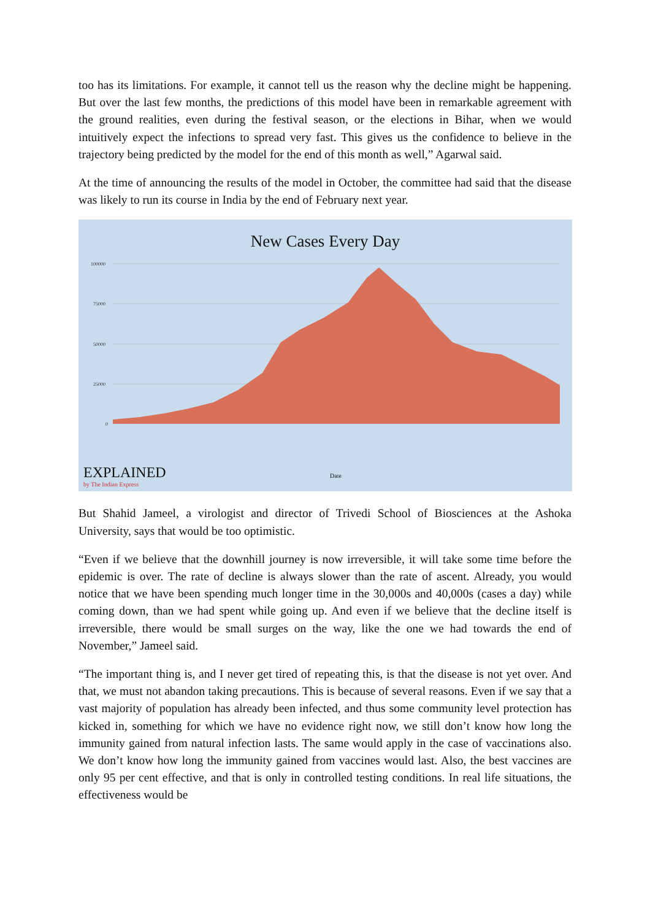too has its limitations. For example, it cannot tell us the reason why the decline might be happening. But over the last few months, the predictions of this model have been in remarkable agreement with the ground realities, even during the festival season, or the elections in Bihar, when we would intuitively expect the infections to spread very fast. This gives us the confidence to believe in the trajectory being predicted by the model for the end of this month as well,” Agarwal said.
At the time of announcing the results of the model in October, the committee had said that the disease was likely to run its course in India by the end of February next year.
New Cases Every Day
100000
75000
50000
25000
0
Date
EXPLAINED
by The Indian Express
But Shahid Jameel, a virologist and director of Trivedi School of Biosciences at the Ashoka University, says that would be too optimistic.
“Even if we believe that the downhill journey is now irreversible, it will take some time before the epidemic is over. The rate of decline is always slower than the rate of ascent. Already, you would notice that we have been spending much longer time in the 30,000s and 40,000s (cases a day) while coming down, than we had spent while going up. And even if we believe that the decline itself is irreversible, there would be small surges on the way, like the one we had towards the end of November,” Jameel said.
“The important thing is, and I never get tired of repeating this, is that the disease is not yet over. And that, we must not abandon taking precautions. This is because of several reasons. Even if we say that a vast majority of population has already been infected, and thus some community level protection has kicked in, something for which we have no evidence right now, we still don’t know how long the immunity gained from natural infection lasts. The same would apply in the case of vaccinations also. We don’t know how long the immunity gained from vaccines would last. Also, the best vaccines are only 95 per cent effective, and that is only in controlled testing conditions. In real life situations, the effectiveness would be